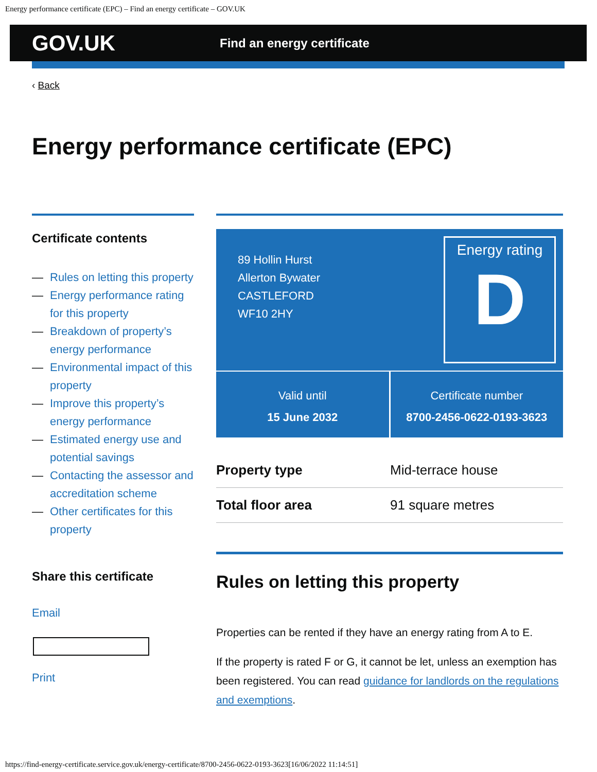Energy performance certificate (EPC) – Find an energy certificate – GOV.UK
GOV.UK
Find an energy certificate
‹ Back
Energy performance certificate (EPC)
Certificate contents
— Rules on letting this property
— Energy performance rating for this property
— Breakdown of property’s energy performance
— Environmental impact of this property
— Improve this property’s energy performance
— Estimated energy use and potential savings
— Contacting the assessor and accreditation scheme
— Other certificates for this property
Share this certificate
Email
Print
89 Hollin Hurst
Allerton Bywater
CASTLEFORD
WF10 2HY
Energy rating
D
Valid until
15 June 2032
Certificate number
8700-2456-0622-0193-3623
| Property type | Mid-terrace house |
| Total floor area | 91 square metres |
Rules on letting this property
Properties can be rented if they have an energy rating from A to E.
If the property is rated F or G, it cannot be let, unless an exemption has been registered. You can read guidance for landlords on the regulations and exemptions.
https://find-energy-certificate.service.gov.uk/energy-certificate/8700-2456-0622-0193-3623[16/06/2022 11:14:51]